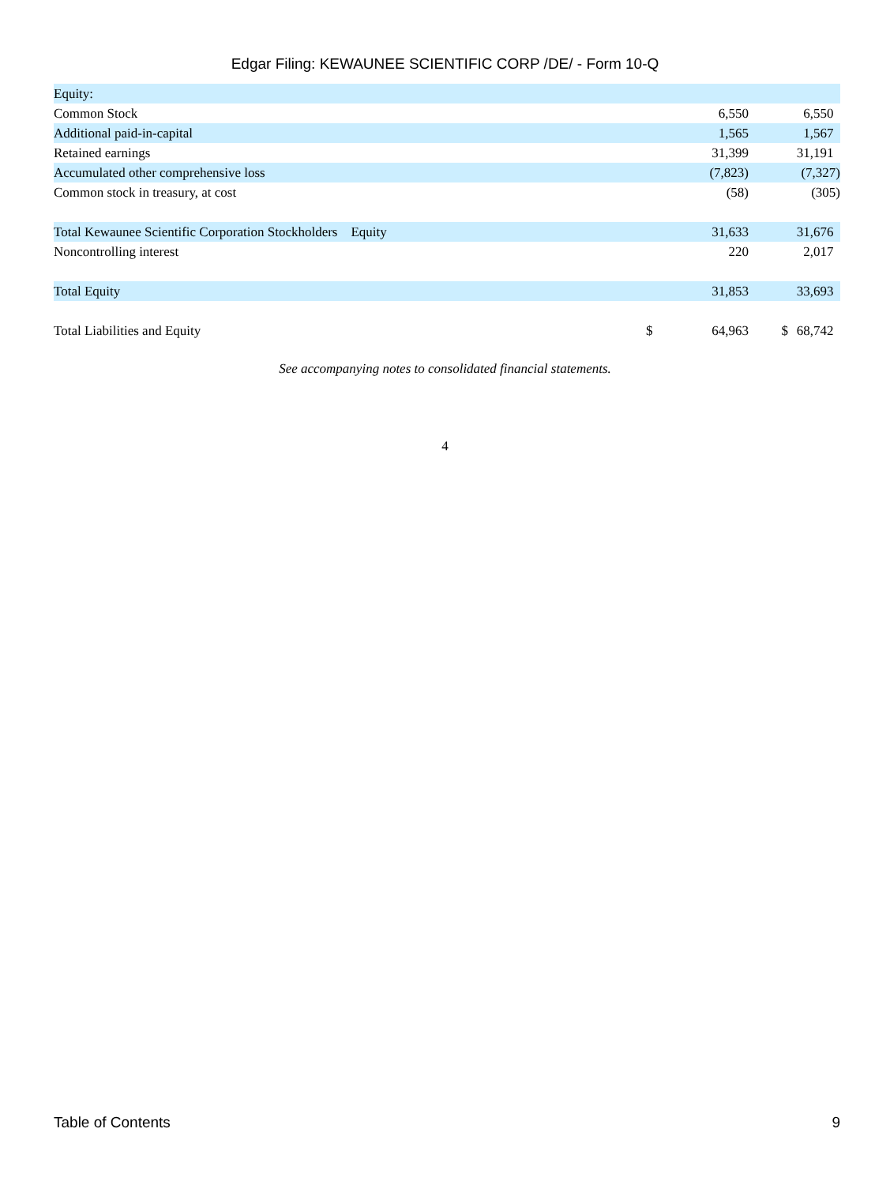Edgar Filing: KEWAUNEE SCIENTIFIC CORP /DE/ - Form 10-Q
| Equity: | | | | |
| Common Stock | | 6,550 | | 6,550 |
| Additional paid-in-capital | | 1,565 | | 1,567 |
| Retained earnings | | 31,399 | | 31,191 |
| Accumulated other comprehensive loss | | (7,823) | | (7,327) |
| Common stock in treasury, at cost | | (58) | | (305) |
| Total Kewaunee Scientific Corporation Stockholders Equity | | 31,633 | | 31,676 |
| Noncontrolling interest | | 220 | | 2,017 |
| Total Equity | | 31,853 | | 33,693 |
| Total Liabilities and Equity | $ | 64,963 | $ | 68,742 |
See accompanying notes to consolidated financial statements.
4
Table of Contents 9